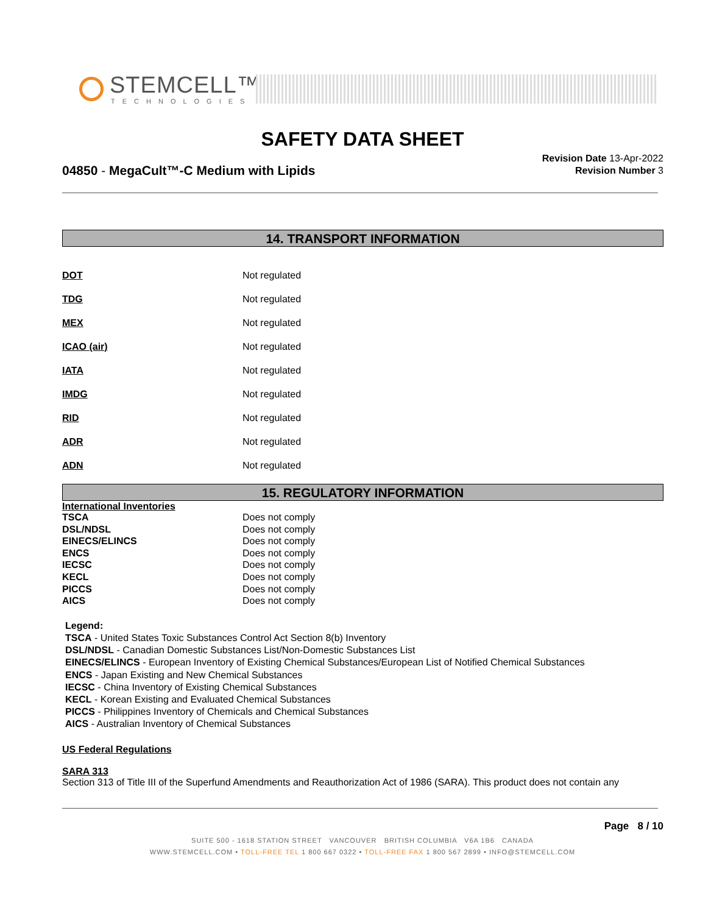STEMCELL™
TECHNOLOGIES
SAFETY DATA SHEET
04850 - MegaCult™-C Medium with Lipids
Revision Date 13-Apr-2022
Revision Number 3
14. TRANSPORT INFORMATION
| DOT | Not regulated |
| TDG | Not regulated |
| MEX | Not regulated |
| ICAO (air) | Not regulated |
| IATA | Not regulated |
| IMDG | Not regulated |
| RID | Not regulated |
| ADR | Not regulated |
| ADN | Not regulated |
15. REGULATORY INFORMATION
International Inventories
| TSCA | Does not comply |
| DSL/NDSL | Does not comply |
| EINECS/ELINCS | Does not comply |
| ENCS | Does not comply |
| IECSC | Does not comply |
| KECL | Does not comply |
| PICCS | Does not comply |
| AICS | Does not comply |
Legend:
TSCA - United States Toxic Substances Control Act Section 8(b) Inventory
DSL/NDSL - Canadian Domestic Substances List/Non-Domestic Substances List
EINECS/ELINCS - European Inventory of Existing Chemical Substances/European List of Notified Chemical Substances
ENCS - Japan Existing and New Chemical Substances
IECSC - China Inventory of Existing Chemical Substances
KECL - Korean Existing and Evaluated Chemical Substances
PICCS - Philippines Inventory of Chemicals and Chemical Substances
AICS - Australian Inventory of Chemical Substances
US Federal Regulations
SARA 313
Section 313 of Title III of the Superfund Amendments and Reauthorization Act of 1986 (SARA). This product does not contain any
Page 8 / 10
SUITE 500 - 1618 STATION STREET VANCOUVER BRITISH COLUMBIA V6A 1B6 CANADA
WWW.STEMCELL.COM • TOLL-FREE TEL 1 800 667 0322 • TOLL-FREE FAX 1 800 567 2899 • INFO@STEMCELL.COM